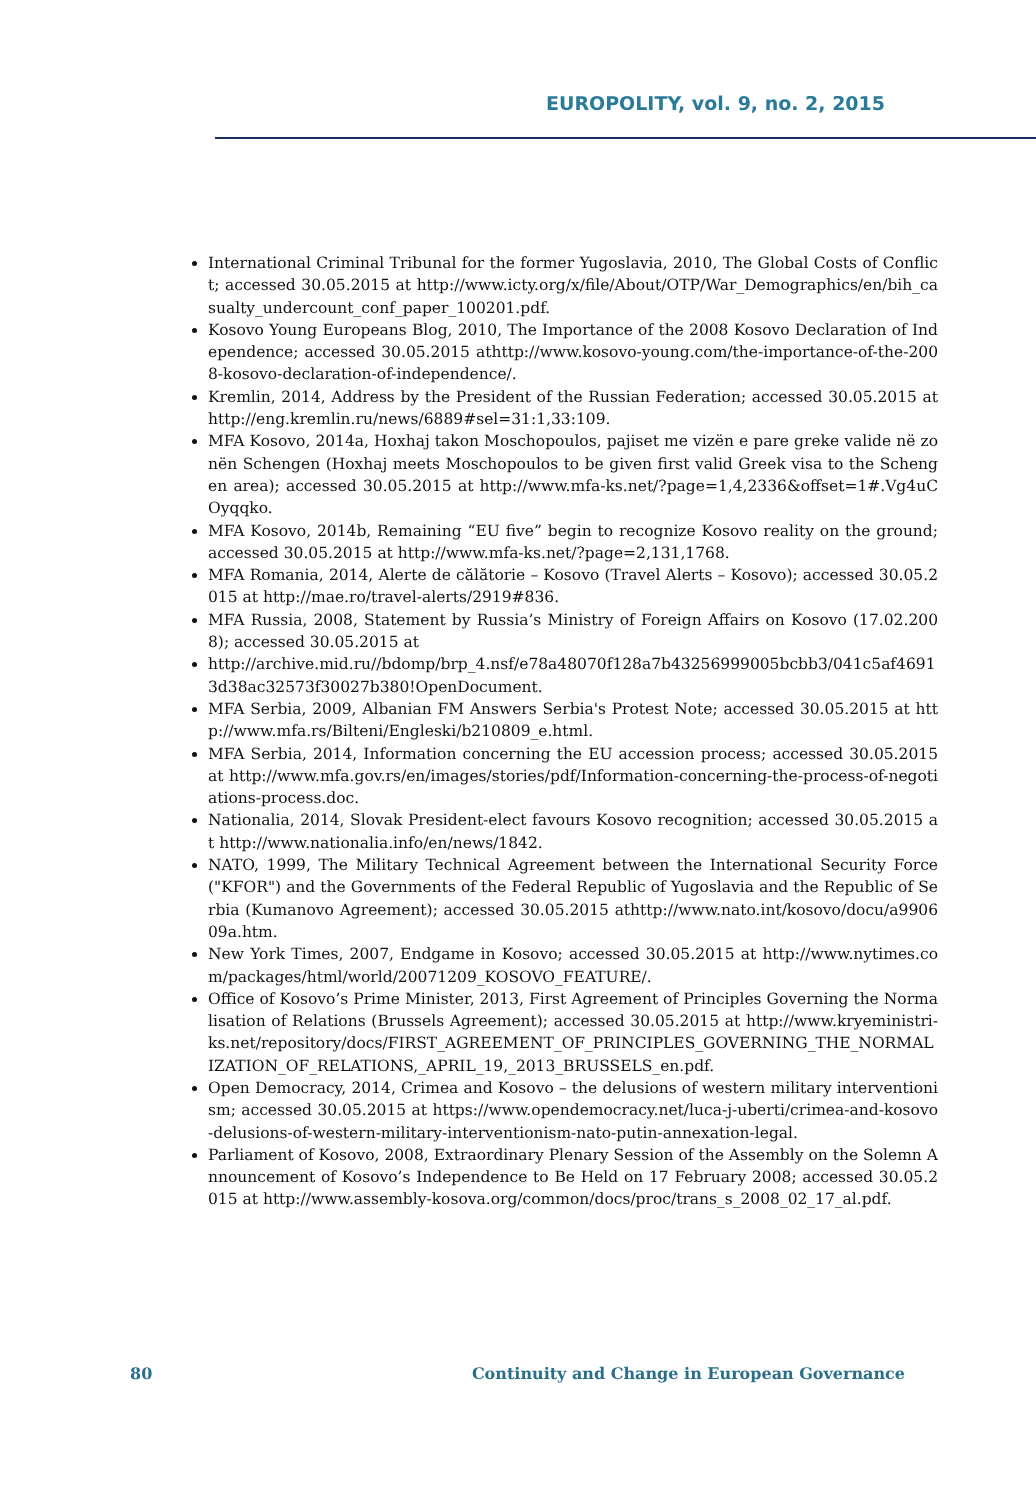EUROPOLITY, vol. 9, no. 2, 2015
International Criminal Tribunal for the former Yugoslavia, 2010, The Global Costs of Conflict; accessed 30.05.2015 at http://www.icty.org/x/file/About/OTP/War_Demographics/en/bih_casualty_undercount_conf_paper_100201.pdf.
Kosovo Young Europeans Blog, 2010, The Importance of the 2008 Kosovo Declaration of Independence; accessed 30.05.2015 athttp://www.kosovo-young.com/the-importance-of-the-2008-kosovo-declaration-of-independence/.
Kremlin, 2014, Address by the President of the Russian Federation; accessed 30.05.2015 at http://eng.kremlin.ru/news/6889#sel=31:1,33:109.
MFA Kosovo, 2014a, Hoxhaj takon Moschopoulos, pajiset me vizën e pare greke valide në zonën Schengen (Hoxhaj meets Moschopoulos to be given first valid Greek visa to the Schengen area); accessed 30.05.2015 at http://www.mfa-ks.net/?page=1,4,2336&offset=1#.Vg4uCOyqqko.
MFA Kosovo, 2014b, Remaining “EU five” begin to recognize Kosovo reality on the ground; accessed 30.05.2015 at http://www.mfa-ks.net/?page=2,131,1768.
MFA Romania, 2014, Alerte de călătorie – Kosovo (Travel Alerts – Kosovo); accessed 30.05.2015 at http://mae.ro/travel-alerts/2919#836.
MFA Russia, 2008, Statement by Russia’s Ministry of Foreign Affairs on Kosovo (17.02.2008); accessed 30.05.2015 at
http://archive.mid.ru//bdomp/brp_4.nsf/e78a48070f128a7b43256999005bcbb3/041c5af46913d38ac32573f30027b380!OpenDocument.
MFA Serbia, 2009, Albanian FM Answers Serbia's Protest Note; accessed 30.05.2015 at http://www.mfa.rs/Bilteni/Engleski/b210809_e.html.
MFA Serbia, 2014, Information concerning the EU accession process; accessed 30.05.2015 at http://www.mfa.gov.rs/en/images/stories/pdf/Information-concerning-the-process-of-negotiations-process.doc.
Nationalia, 2014, Slovak President-elect favours Kosovo recognition; accessed 30.05.2015 at http://www.nationalia.info/en/news/1842.
NATO, 1999, The Military Technical Agreement between the International Security Force ("KFOR") and the Governments of the Federal Republic of Yugoslavia and the Republic of Serbia (Kumanovo Agreement); accessed 30.05.2015 athttp://www.nato.int/kosovo/docu/a990609a.htm.
New York Times, 2007, Endgame in Kosovo; accessed 30.05.2015 at http://www.nytimes.com/packages/html/world/20071209_KOSOVO_FEATURE/.
Office of Kosovo’s Prime Minister, 2013, First Agreement of Principles Governing the Normalisation of Relations (Brussels Agreement); accessed 30.05.2015 at http://www.kryeministri-ks.net/repository/docs/FIRST_AGREEMENT_OF_PRINCIPLES_GOVERNING_THE_NORMALIZATION_OF_RELATIONS,_APRIL_19,_2013_BRUSSELS_en.pdf.
Open Democracy, 2014, Crimea and Kosovo – the delusions of western military interventionism; accessed 30.05.2015 at https://www.opendemocracy.net/luca-j-uberti/crimea-and-kosovo-delusions-of-western-military-interventionism-nato-putin-annexation-legal.
Parliament of Kosovo, 2008, Extraordinary Plenary Session of the Assembly on the Solemn Announcement of Kosovo’s Independence to Be Held on 17 February 2008; accessed 30.05.2015 at http://www.assembly-kosova.org/common/docs/proc/trans_s_2008_02_17_al.pdf.
80 Continuity and Change in European Governance